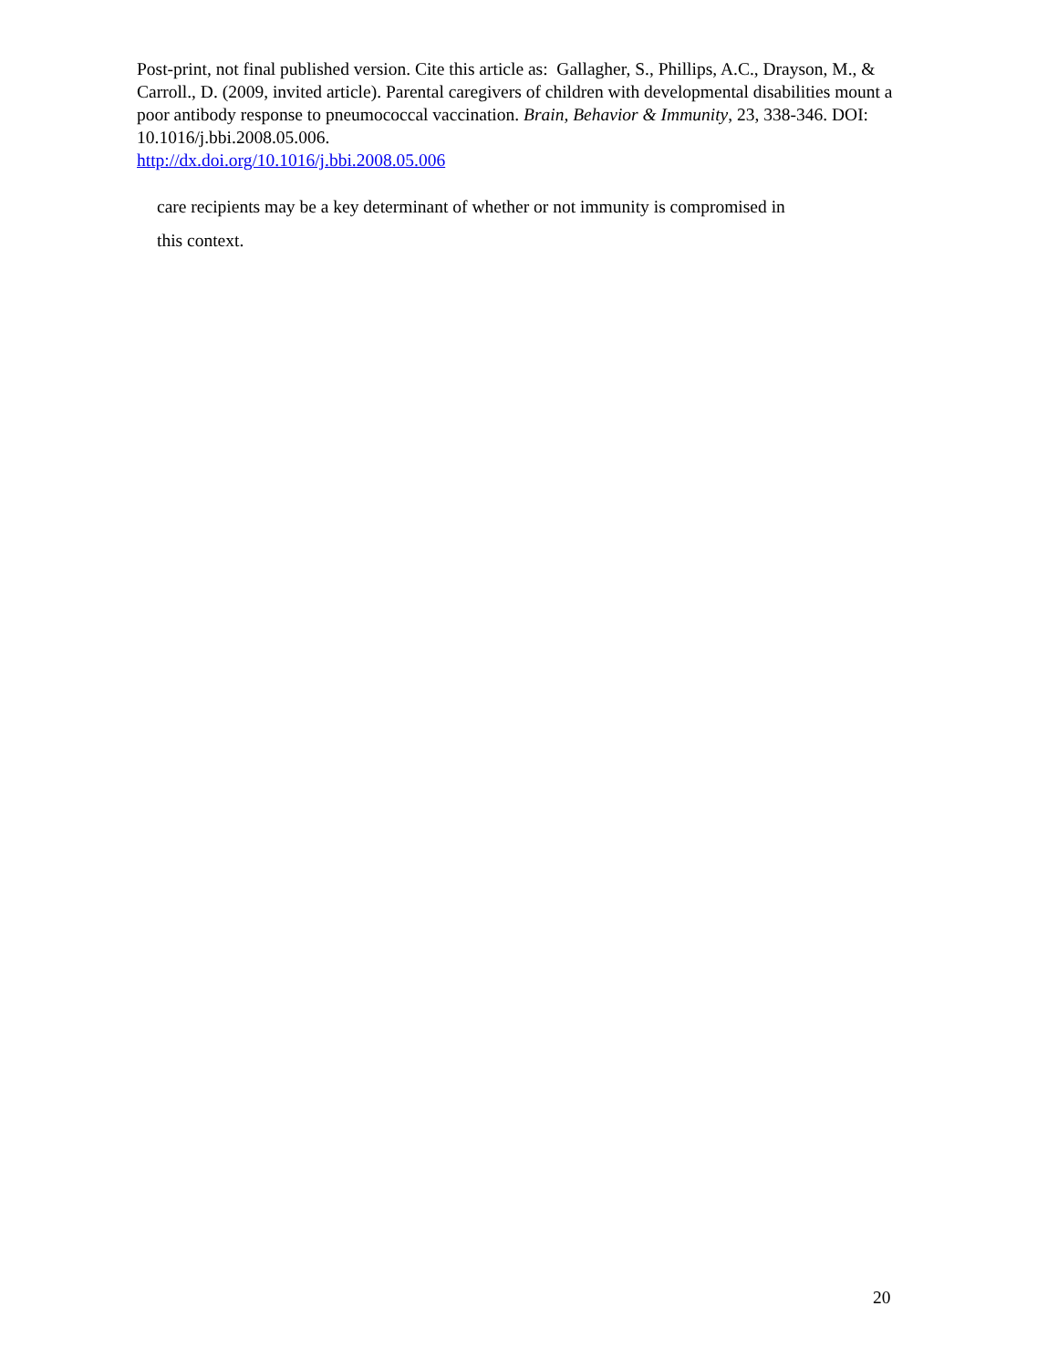Post-print, not final published version. Cite this article as: Gallagher, S., Phillips, A.C., Drayson, M., & Carroll., D. (2009, invited article). Parental caregivers of children with developmental disabilities mount a poor antibody response to pneumococcal vaccination. Brain, Behavior & Immunity, 23, 338-346. DOI: 10.1016/j.bbi.2008.05.006.
http://dx.doi.org/10.1016/j.bbi.2008.05.006
care recipients may be a key determinant of whether or not immunity is compromised in
this context.
20